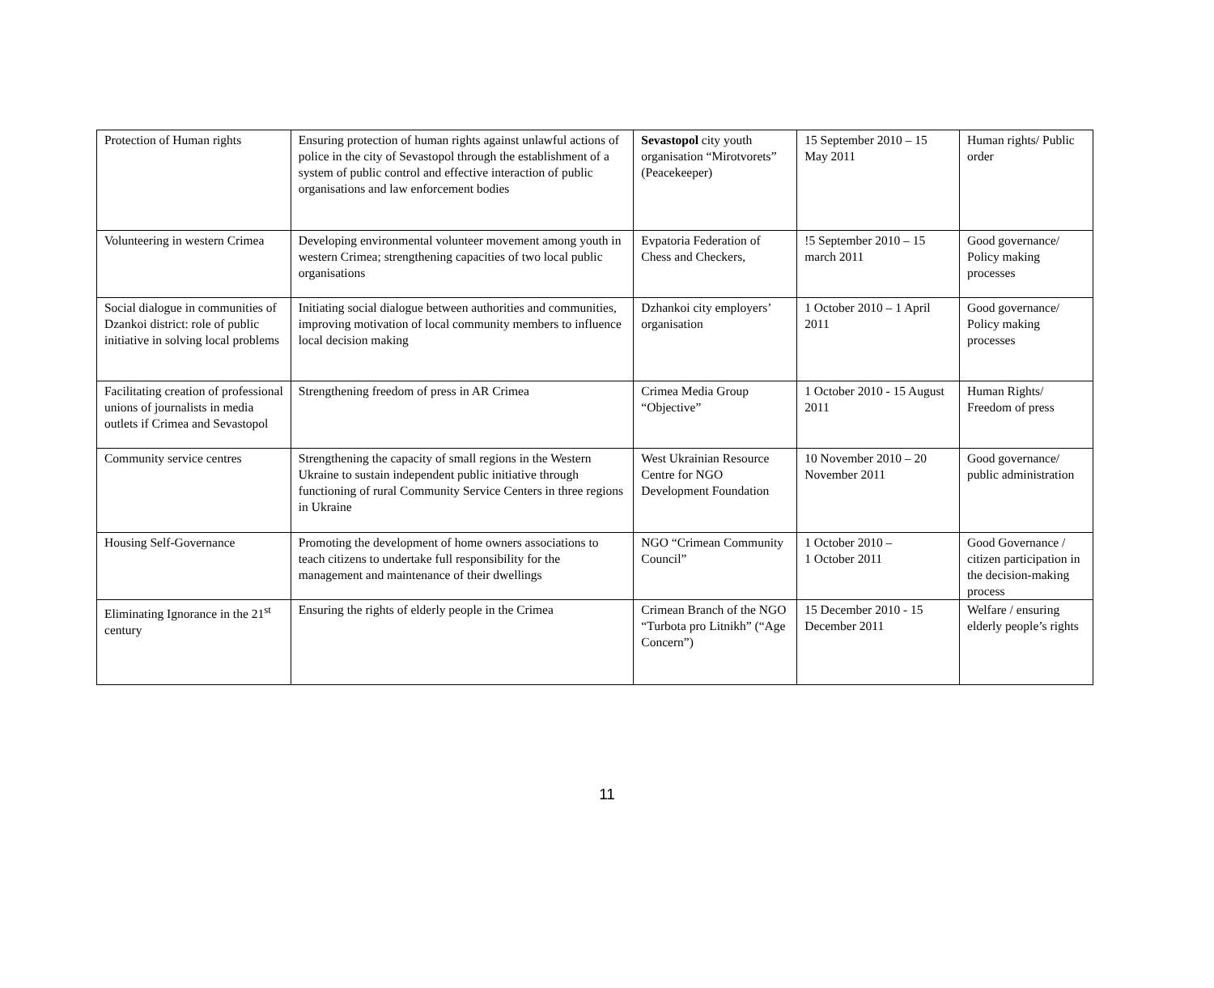| Protection of Human rights | Ensuring protection of human rights against unlawful actions of police in the city of Sevastopol through the establishment of a system of public control and effective interaction of public organisations and law enforcement bodies | Sevastopol city youth organisation “Mirotvorets” (Peacekeeper) | 15 September 2010 – 15 May 2011 | Human rights/ Public order |
| Volunteering in western Crimea | Developing environmental volunteer movement among youth in western Crimea; strengthening capacities of two local public organisations | Evpatoria Federation of Chess and Checkers, | !5 September 2010 – 15 march 2011 | Good governance/ Policy making processes |
| Social dialogue in communities of Dzankoi district: role of public initiative in solving local problems | Initiating social dialogue between authorities and communities, improving motivation of local community members to influence local decision making | Dzhankoi city employers’ organisation | 1 October 2010 – 1 April 2011 | Good governance/ Policy making processes |
| Facilitating creation of professional unions of journalists in media outlets if Crimea and Sevastopol | Strengthening freedom of press in AR Crimea | Crimea Media Group “Objective” | 1 October 2010 - 15 August 2011 | Human Rights/ Freedom of press |
| Community service centres | Strengthening the capacity of small regions in the Western Ukraine to sustain independent public initiative through functioning of rural Community Service Centers in three regions in Ukraine | West Ukrainian Resource Centre for NGO Development Foundation | 10 November 2010 – 20 November 2011 | Good governance/ public administration |
| Housing Self-Governance | Promoting the development of home owners associations to teach citizens to undertake full responsibility for the management and maintenance of their dwellings | NGO “Crimean Community Council” | 1 October 2010 – 1 October 2011 | Good Governance / citizen participation in the decision-making process |
| Eliminating Ignorance in the 21<sup>st</sup> century | Ensuring the rights of elderly people in the Crimea | Crimean Branch of the NGO “Turbota pro Litnikh” (“Age Concern”) | 15 December 2010 - 15 December 2011 | Welfare / ensuring elderly people’s rights |
11